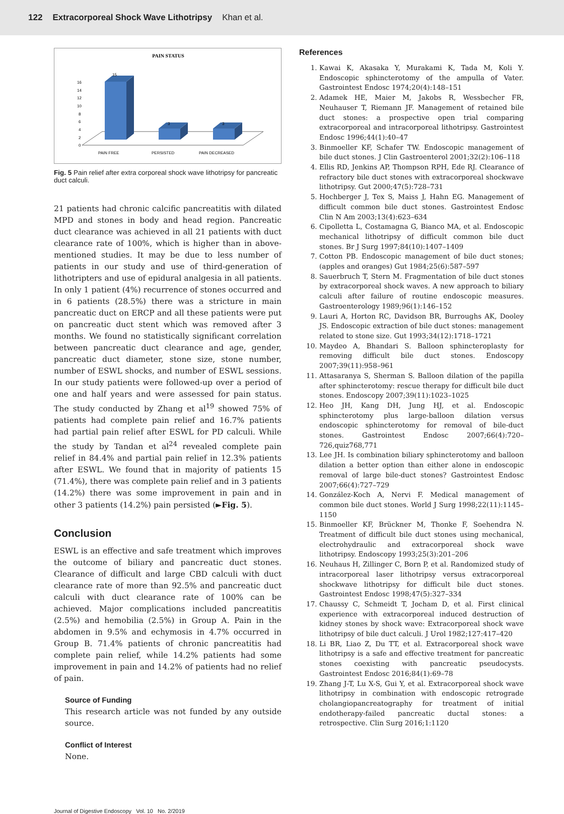122 Extracorporeal Shock Wave Lithotripsy Khan et al.
PAIN STATUS
16
14
12
10
8
6
4
2
0
15
3
3
PAIN FREE
PERSISTED
PAIN DECREASED
Fig. 5 Pain relief after extra corporeal shock wave lithotripsy for pancreatic duct calculi.
21 patients had chronic calcific pancreatitis with dilated MPD and stones in body and head region. Pancreatic duct clearance was achieved in all 21 patients with duct clearance rate of 100%, which is higher than in above-mentioned studies. It may be due to less number of patients in our study and use of third-generation of lithotripters and use of epidural analgesia in all patients. In only 1 patient (4%) recurrence of stones occurred and in 6 patients (28.5%) there was a stricture in main pancreatic duct on ERCP and all these patients were put on pancreatic duct stent which was removed after 3 months. We found no statistically significant correlation between pancreatic duct clearance and age, gender, pancreatic duct diameter, stone size, stone number, number of ESWL shocks, and number of ESWL sessions. In our study patients were followed-up over a period of one and half years and were assessed for pain status. The study conducted by Zhang et al<sup>19</sup> showed 75% of patients had complete pain relief and 16.7% patients had partial pain relief after ESWL for PD calculi. While the study by Tandan et al<sup>24</sup> revealed complete pain relief in 84.4% and partial pain relief in 12.3% patients after ESWL. We found that in majority of patients 15 (71.4%), there was complete pain relief and in 3 patients (14.2%) there was some improvement in pain and in other 3 patients (14.2%) pain persisted (►Fig. 5).
Conclusion
ESWL is an effective and safe treatment which improves the outcome of biliary and pancreatic duct stones. Clearance of difficult and large CBD calculi with duct clearance rate of more than 92.5% and pancreatic duct calculi with duct clearance rate of 100% can be achieved. Major complications included pancreatitis (2.5%) and hemobilia (2.5%) in Group A. Pain in the abdomen in 9.5% and echymosis in 4.7% occurred in Group B. 71.4% patients of chronic pancreatitis had complete pain relief, while 14.2% patients had some improvement in pain and 14.2% of patients had no relief of pain.
Source of Funding
This research article was not funded by any outside source.
Conflict of Interest
None.
References
1. Kawai K, Akasaka Y, Murakami K, Tada M, Koli Y. Endoscopic sphincterotomy of the ampulla of Vater. Gastrointest Endosc 1974;20(4):148–151
2. Adamek HE, Maier M, Jakobs R, Wessbecher FR, Neuhauser T, Riemann JF. Management of retained bile duct stones: a prospective open trial comparing extracorporeal and intracorporeal lithotripsy. Gastrointest Endosc 1996;44(1):40–47
3. Binmoeller KF, Schafer TW. Endoscopic management of bile duct stones. J Clin Gastroenterol 2001;32(2):106–118
4. Ellis RD, Jenkins AP, Thompson RPH, Ede RJ. Clearance of refractory bile duct stones with extracorporeal shockwave lithotripsy. Gut 2000;47(5):728–731
5. Hochberger J, Tex S, Maiss J, Hahn EG. Management of difficult common bile duct stones. Gastrointest Endosc Clin N Am 2003;13(4):623–634
6. Cipolletta L, Costamagna G, Bianco MA, et al. Endoscopic mechanical lithotripsy of difficult common bile duct stones. Br J Surg 1997;84(10):1407–1409
7. Cotton PB. Endoscopic management of bile duct stones; (apples and oranges) Gut 1984;25(6):587–597
8. Sauerbruch T, Stern M. Fragmentation of bile duct stones by extracorporeal shock waves. A new approach to biliary calculi after failure of routine endoscopic measures. Gastroenterology 1989;96(1):146–152
9. Lauri A, Horton RC, Davidson BR, Burroughs AK, Dooley JS. Endoscopic extraction of bile duct stones: management related to stone size. Gut 1993;34(12):1718–1721
10. Maydeo A, Bhandari S. Balloon sphincteroplasty for removing difficult bile duct stones. Endoscopy 2007;39(11):958–961
11. Attasaranya S, Sherman S. Balloon dilation of the papilla after sphincterotomy: rescue therapy for difficult bile duct stones. Endoscopy 2007;39(11):1023–1025
12. Heo JH, Kang DH, Jung HJ, et al. Endoscopic sphincterotomy plus large-balloon dilation versus endoscopic sphincterotomy for removal of bile-duct stones. Gastrointest Endosc 2007;66(4):720–726,quiz768,771
13. Lee JH. Is combination biliary sphincterotomy and balloon dilation a better option than either alone in endoscopic removal of large bile-duct stones? Gastrointest Endosc 2007;66(4):727–729
14. González-Koch A, Nervi F. Medical management of common bile duct stones. World J Surg 1998;22(11):1145–1150
15. Binmoeller KF, Brückner M, Thonke F, Soehendra N. Treatment of difficult bile duct stones using mechanical, electrohydraulic and extracorporeal shock wave lithotripsy. Endoscopy 1993;25(3):201–206
16. Neuhaus H, Zillinger C, Born P, et al. Randomized study of intracorporeal laser lithotripsy versus extracorporeal shockwave lithotripsy for difficult bile duct stones. Gastrointest Endosc 1998;47(5):327–334
17. Chaussy C, Schmeidt T, Jocham D, et al. First clinical experience with extracorporeal induced destruction of kidney stones by shock wave: Extracorporeal shock wave lithotripsy of bile duct calculi. J Urol 1982;127:417–420
18. Li BR, Liao Z, Du TT, et al. Extracorporeal shock wave lithotripsy is a safe and effective treatment for pancreatic stones coexisting with pancreatic pseudocysts. Gastrointest Endosc 2016;84(1):69–78
19. Zhang J-T, Lu X-S, Gui Y, et al. Extracorporeal shock wave lithotripsy in combination with endoscopic retrograde cholangiopancreatography for treatment of initial endotherapy-failed pancreatic ductal stones: a retrospective. Clin Surg 2016;1:1120
Journal of Digestive Endoscopy Vol. 10 No. 2/2019